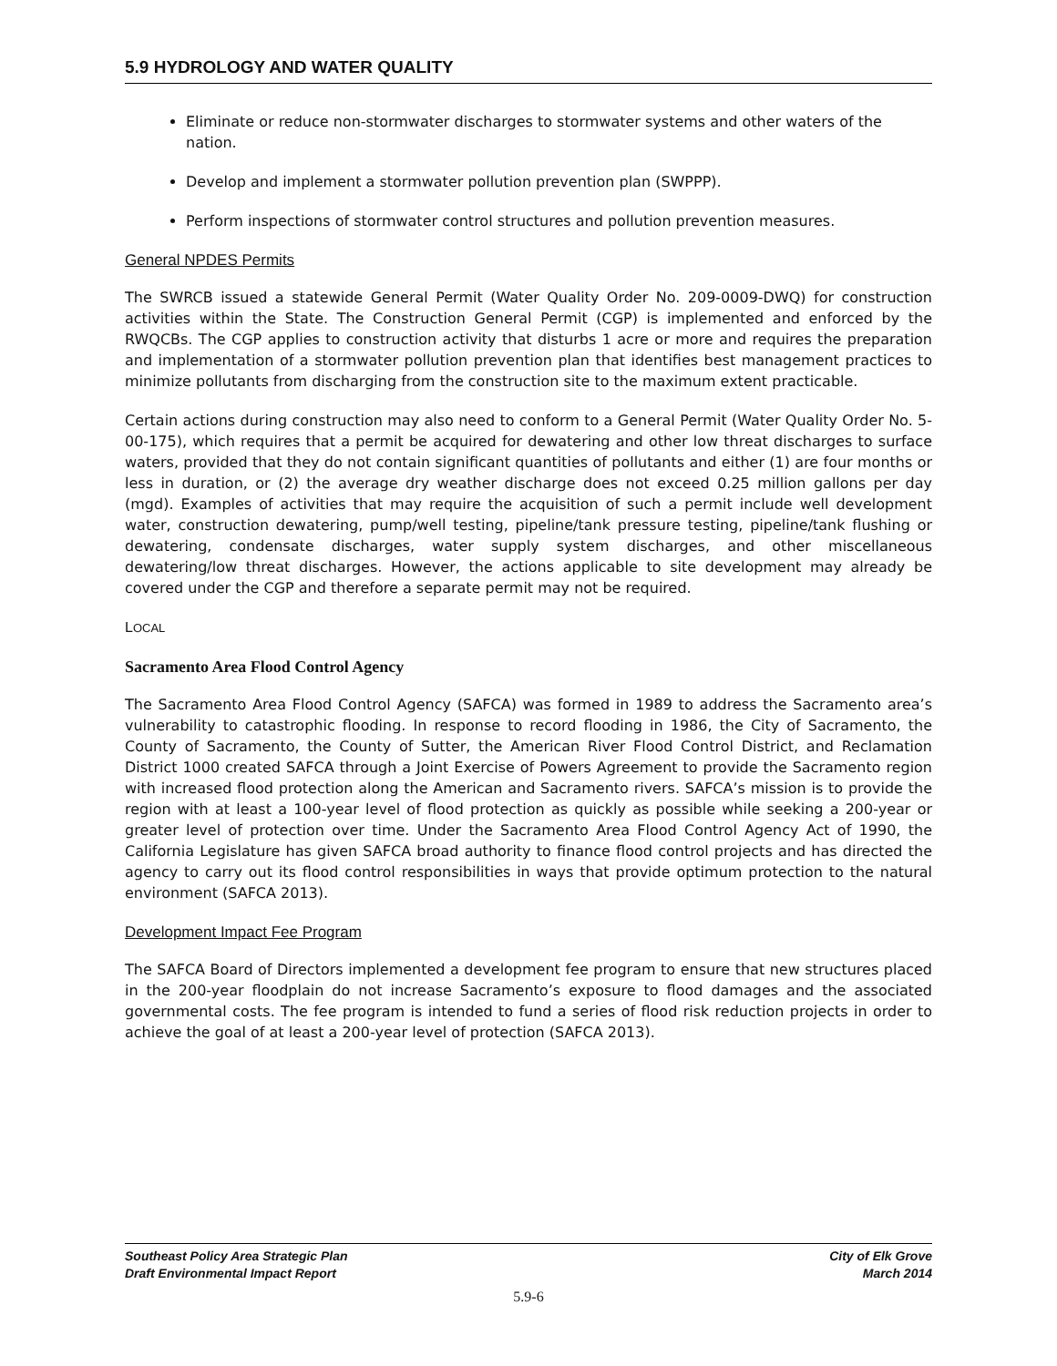5.9 HYDROLOGY AND WATER QUALITY
Eliminate or reduce non-stormwater discharges to stormwater systems and other waters of the nation.
Develop and implement a stormwater pollution prevention plan (SWPPP).
Perform inspections of stormwater control structures and pollution prevention measures.
General NPDES Permits
The SWRCB issued a statewide General Permit (Water Quality Order No. 209-0009-DWQ) for construction activities within the State. The Construction General Permit (CGP) is implemented and enforced by the RWQCBs. The CGP applies to construction activity that disturbs 1 acre or more and requires the preparation and implementation of a stormwater pollution prevention plan that identifies best management practices to minimize pollutants from discharging from the construction site to the maximum extent practicable.
Certain actions during construction may also need to conform to a General Permit (Water Quality Order No. 5-00-175), which requires that a permit be acquired for dewatering and other low threat discharges to surface waters, provided that they do not contain significant quantities of pollutants and either (1) are four months or less in duration, or (2) the average dry weather discharge does not exceed 0.25 million gallons per day (mgd). Examples of activities that may require the acquisition of such a permit include well development water, construction dewatering, pump/well testing, pipeline/tank pressure testing, pipeline/tank flushing or dewatering, condensate discharges, water supply system discharges, and other miscellaneous dewatering/low threat discharges. However, the actions applicable to site development may already be covered under the CGP and therefore a separate permit may not be required.
LOCAL
Sacramento Area Flood Control Agency
The Sacramento Area Flood Control Agency (SAFCA) was formed in 1989 to address the Sacramento area’s vulnerability to catastrophic flooding. In response to record flooding in 1986, the City of Sacramento, the County of Sacramento, the County of Sutter, the American River Flood Control District, and Reclamation District 1000 created SAFCA through a Joint Exercise of Powers Agreement to provide the Sacramento region with increased flood protection along the American and Sacramento rivers. SAFCA’s mission is to provide the region with at least a 100-year level of flood protection as quickly as possible while seeking a 200-year or greater level of protection over time. Under the Sacramento Area Flood Control Agency Act of 1990, the California Legislature has given SAFCA broad authority to finance flood control projects and has directed the agency to carry out its flood control responsibilities in ways that provide optimum protection to the natural environment (SAFCA 2013).
Development Impact Fee Program
The SAFCA Board of Directors implemented a development fee program to ensure that new structures placed in the 200-year floodplain do not increase Sacramento’s exposure to flood damages and the associated governmental costs. The fee program is intended to fund a series of flood risk reduction projects in order to achieve the goal of at least a 200-year level of protection (SAFCA 2013).
Southeast Policy Area Strategic Plan
Draft Environmental Impact Report
City of Elk Grove
March 2014
5.9-6